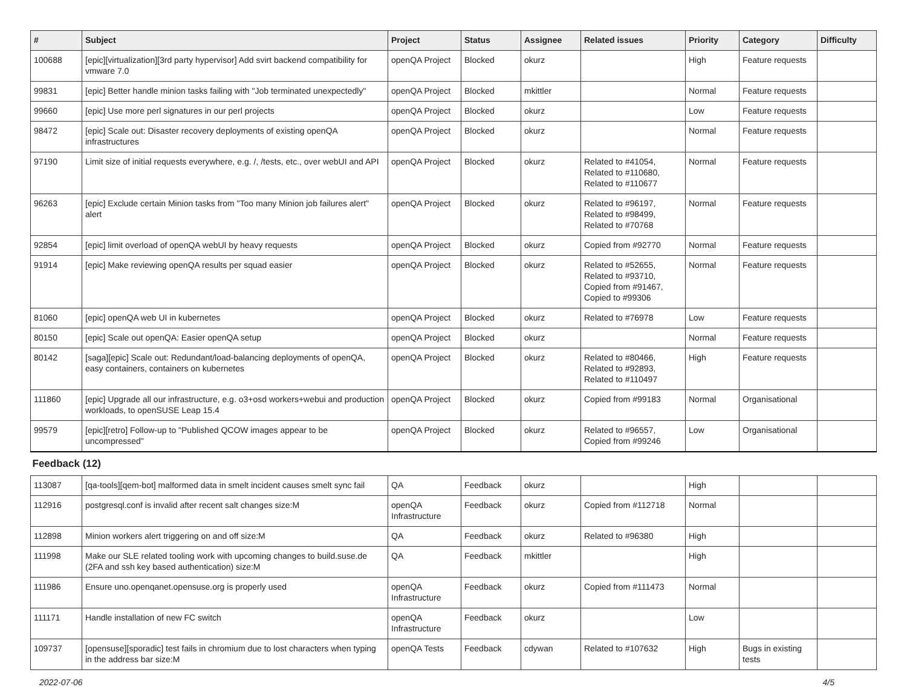| # | Subject | Project | Status | Assignee | Related issues | Priority | Category | Difficulty |
| --- | --- | --- | --- | --- | --- | --- | --- | --- |
| 100688 | [epic][virtualization][3rd party hypervisor] Add svirt backend compatibility for vmware 7.0 | openQA Project | Blocked | okurz | | High | Feature requests | |
| 99831 | [epic] Better handle minion tasks failing with "Job terminated unexpectedly" | openQA Project | Blocked | mkittler | | Normal | Feature requests | |
| 99660 | [epic] Use more perl signatures in our perl projects | openQA Project | Blocked | okurz | | Low | Feature requests | |
| 98472 | [epic] Scale out: Disaster recovery deployments of existing openQA infrastructures | openQA Project | Blocked | okurz | | Normal | Feature requests | |
| 97190 | Limit size of initial requests everywhere, e.g. /, /tests, etc., over webUI and API | openQA Project | Blocked | okurz | Related to #41054, Related to #110680, Related to #110677 | Normal | Feature requests | |
| 96263 | [epic] Exclude certain Minion tasks from "Too many Minion job failures alert" alert | openQA Project | Blocked | okurz | Related to #96197, Related to #98499, Related to #70768 | Normal | Feature requests | |
| 92854 | [epic] limit overload of openQA webUI by heavy requests | openQA Project | Blocked | okurz | Copied from #92770 | Normal | Feature requests | |
| 91914 | [epic] Make reviewing openQA results per squad easier | openQA Project | Blocked | okurz | Related to #52655, Related to #93710, Copied from #91467, Copied to #99306 | Normal | Feature requests | |
| 81060 | [epic] openQA web UI in kubernetes | openQA Project | Blocked | okurz | Related to #76978 | Low | Feature requests | |
| 80150 | [epic] Scale out openQA: Easier openQA setup | openQA Project | Blocked | okurz | | Normal | Feature requests | |
| 80142 | [saga][epic] Scale out: Redundant/load-balancing deployments of openQA, easy containers, containers on kubernetes | openQA Project | Blocked | okurz | Related to #80466, Related to #92893, Related to #110497 | High | Feature requests | |
| 111860 | [epic] Upgrade all our infrastructure, e.g. o3+osd workers+webui and production workloads, to openSUSE Leap 15.4 | openQA Project | Blocked | okurz | Copied from #99183 | Normal | Organisational | |
| 99579 | [epic][retro] Follow-up to "Published QCOW images appear to be uncompressed" | openQA Project | Blocked | okurz | Related to #96557, Copied from #99246 | Low | Organisational | |
| Feedback (12) | | | | | | | | |
| 113087 | [qa-tools][qem-bot] malformed data in smelt incident causes smelt sync fail | QA | Feedback | okurz | | High | | |
| 112916 | postgresql.conf is invalid after recent salt changes size:M | openQA Infrastructure | Feedback | okurz | Copied from #112718 | Normal | | |
| 112898 | Minion workers alert triggering on and off size:M | QA | Feedback | okurz | Related to #96380 | High | | |
| 111998 | Make our SLE related tooling work with upcoming changes to build.suse.de (2FA and ssh key based authentication) size:M | QA | Feedback | mkittler | | High | | |
| 111986 | Ensure uno.openqanet.opensuse.org is properly used | openQA Infrastructure | Feedback | okurz | Copied from #111473 | Normal | | |
| 111171 | Handle installation of new FC switch | openQA Infrastructure | Feedback | okurz | | Low | | |
| 109737 | [opensuse][sporadic] test fails in chromium due to lost characters when typing in the address bar size:M | openQA Tests | Feedback | cdywan | Related to #107632 | High | Bugs in existing tests | |
2022-07-06 4/5